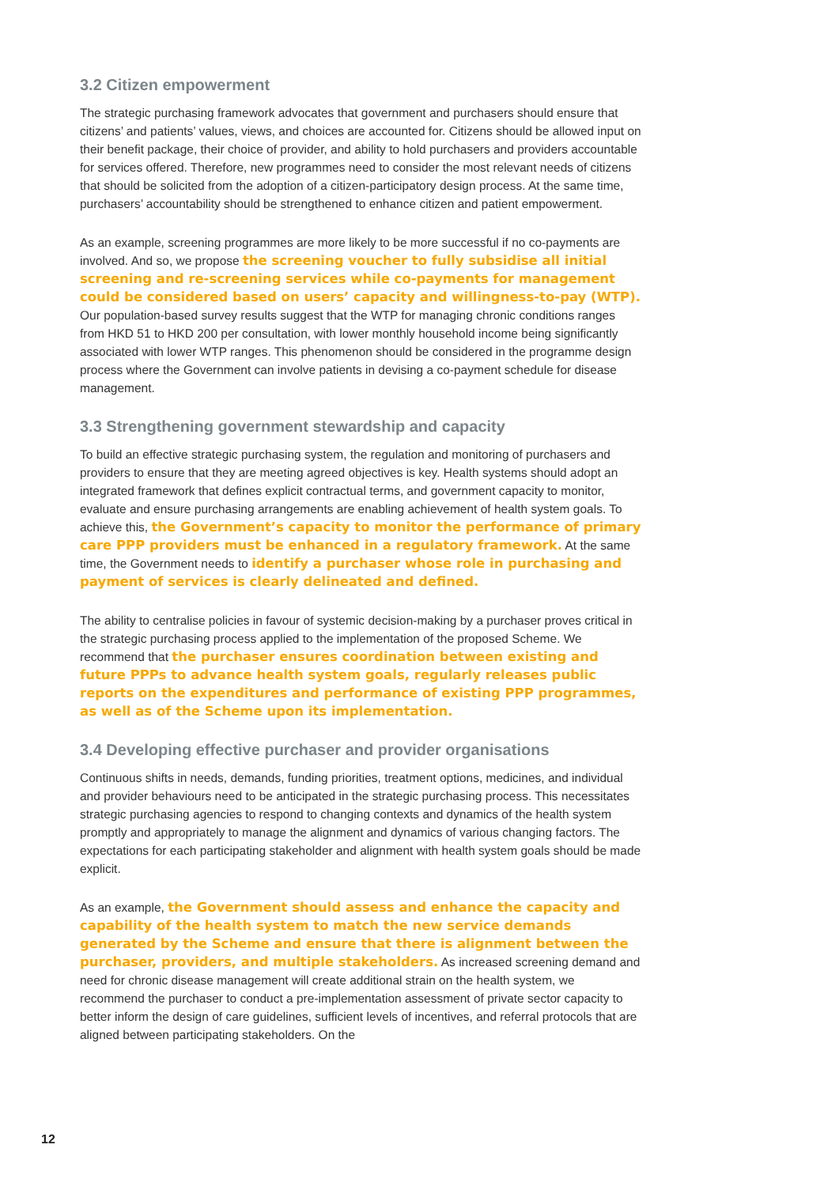3.2 Citizen empowerment
The strategic purchasing framework advocates that government and purchasers should ensure that citizens’ and patients’ values, views, and choices are accounted for. Citizens should be allowed input on their benefit package, their choice of provider, and ability to hold purchasers and providers accountable for services offered. Therefore, new programmes need to consider the most relevant needs of citizens that should be solicited from the adoption of a citizen-participatory design process. At the same time, purchasers’ accountability should be strengthened to enhance citizen and patient empowerment.
As an example, screening programmes are more likely to be more successful if no co-payments are involved. And so, we propose the screening voucher to fully subsidise all initial screening and re-screening services while co-payments for management could be considered based on users’ capacity and willingness-to-pay (WTP). Our population-based survey results suggest that the WTP for managing chronic conditions ranges from HKD 51 to HKD 200 per consultation, with lower monthly household income being significantly associated with lower WTP ranges. This phenomenon should be considered in the programme design process where the Government can involve patients in devising a co-payment schedule for disease management.
3.3 Strengthening government stewardship and capacity
To build an effective strategic purchasing system, the regulation and monitoring of purchasers and providers to ensure that they are meeting agreed objectives is key. Health systems should adopt an integrated framework that defines explicit contractual terms, and government capacity to monitor, evaluate and ensure purchasing arrangements are enabling achievement of health system goals. To achieve this, the Government’s capacity to monitor the performance of primary care PPP providers must be enhanced in a regulatory framework. At the same time, the Government needs to identify a purchaser whose role in purchasing and payment of services is clearly delineated and defined.
The ability to centralise policies in favour of systemic decision-making by a purchaser proves critical in the strategic purchasing process applied to the implementation of the proposed Scheme. We recommend that the purchaser ensures coordination between existing and future PPPs to advance health system goals, regularly releases public reports on the expenditures and performance of existing PPP programmes, as well as of the Scheme upon its implementation.
3.4 Developing effective purchaser and provider organisations
Continuous shifts in needs, demands, funding priorities, treatment options, medicines, and individual and provider behaviours need to be anticipated in the strategic purchasing process. This necessitates strategic purchasing agencies to respond to changing contexts and dynamics of the health system promptly and appropriately to manage the alignment and dynamics of various changing factors. The expectations for each participating stakeholder and alignment with health system goals should be made explicit.
As an example, the Government should assess and enhance the capacity and capability of the health system to match the new service demands generated by the Scheme and ensure that there is alignment between the purchaser, providers, and multiple stakeholders. As increased screening demand and need for chronic disease management will create additional strain on the health system, we recommend the purchaser to conduct a pre-implementation assessment of private sector capacity to better inform the design of care guidelines, sufficient levels of incentives, and referral protocols that are aligned between participating stakeholders. On the
12